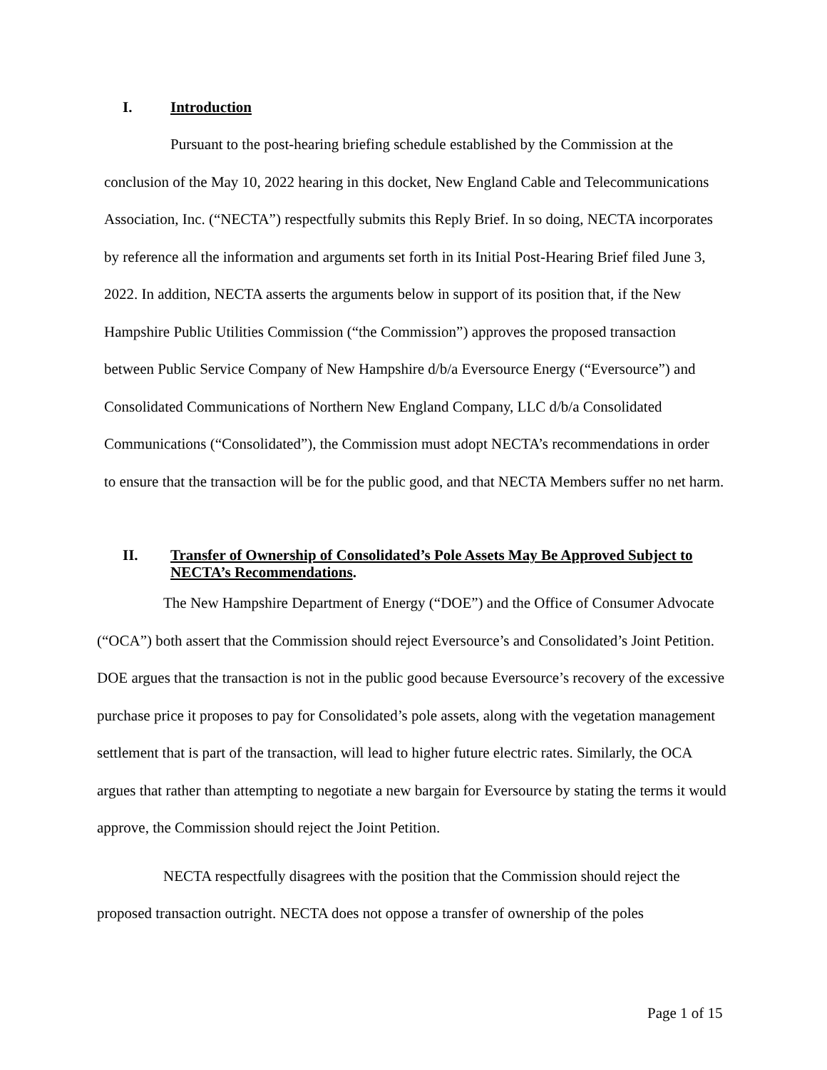I. Introduction
Pursuant to the post-hearing briefing schedule established by the Commission at the conclusion of the May 10, 2022 hearing in this docket, New England Cable and Telecommunications Association, Inc. (“NECTA”) respectfully submits this Reply Brief. In so doing, NECTA incorporates by reference all the information and arguments set forth in its Initial Post-Hearing Brief filed June 3, 2022. In addition, NECTA asserts the arguments below in support of its position that, if the New Hampshire Public Utilities Commission (“the Commission”) approves the proposed transaction between Public Service Company of New Hampshire d/b/a Eversource Energy (“Eversource”) and Consolidated Communications of Northern New England Company, LLC d/b/a Consolidated Communications (“Consolidated”), the Commission must adopt NECTA’s recommendations in order to ensure that the transaction will be for the public good, and that NECTA Members suffer no net harm.
II. Transfer of Ownership of Consolidated’s Pole Assets May Be Approved Subject to NECTA’s Recommendations.
The New Hampshire Department of Energy (“DOE”) and the Office of Consumer Advocate (“OCA”) both assert that the Commission should reject Eversource’s and Consolidated’s Joint Petition. DOE argues that the transaction is not in the public good because Eversource’s recovery of the excessive purchase price it proposes to pay for Consolidated’s pole assets, along with the vegetation management settlement that is part of the transaction, will lead to higher future electric rates. Similarly, the OCA argues that rather than attempting to negotiate a new bargain for Eversource by stating the terms it would approve, the Commission should reject the Joint Petition.
NECTA respectfully disagrees with the position that the Commission should reject the proposed transaction outright. NECTA does not oppose a transfer of ownership of the poles
Page 1 of 15